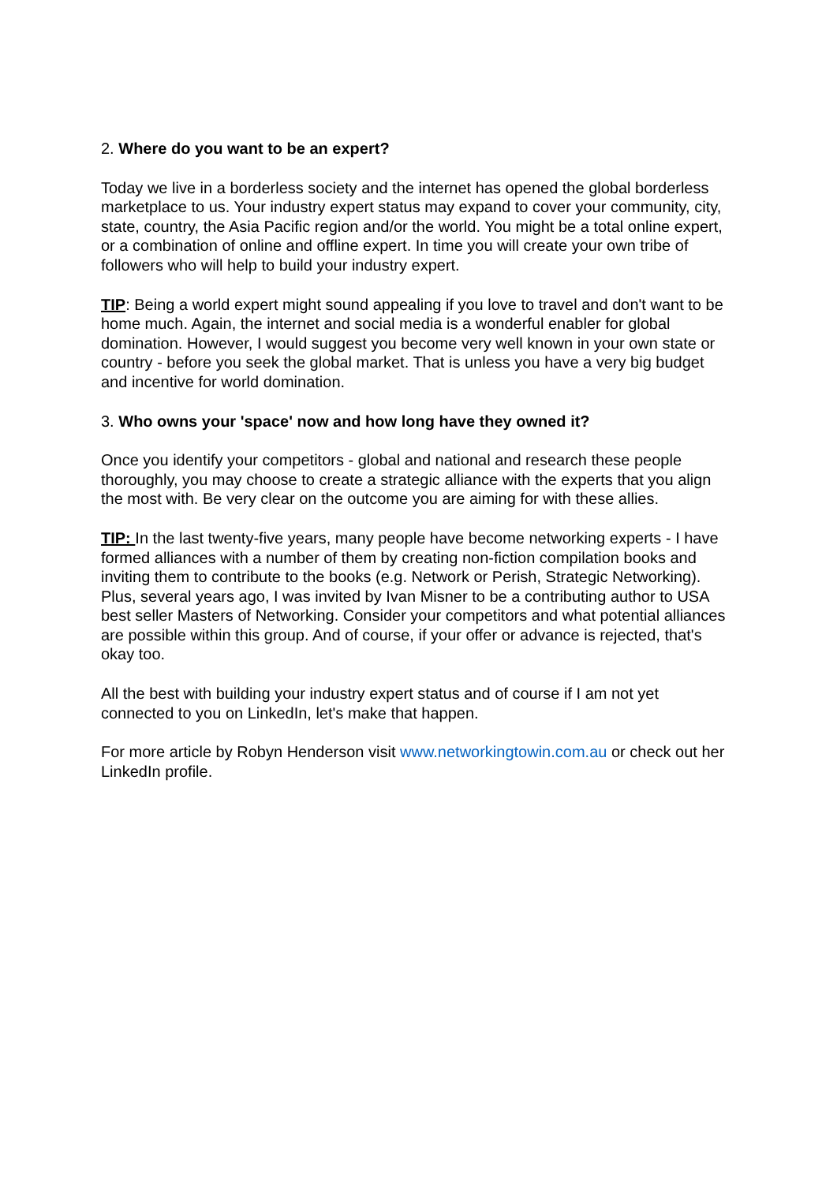2. Where do you want to be an expert?
Today we live in a borderless society and the internet has opened the global borderless marketplace to us. Your industry expert status may expand to cover your community, city, state, country, the Asia Pacific region and/or the world. You might be a total online expert, or a combination of online and offline expert. In time you will create your own tribe of followers who will help to build your industry expert.
TIP: Being a world expert might sound appealing if you love to travel and don't want to be home much. Again, the internet and social media is a wonderful enabler for global domination. However, I would suggest you become very well known in your own state or country - before you seek the global market. That is unless you have a very big budget and incentive for world domination.
3. Who owns your 'space' now and how long have they owned it?
Once you identify your competitors - global and national and research these people thoroughly, you may choose to create a strategic alliance with the experts that you align the most with. Be very clear on the outcome you are aiming for with these allies.
TIP: In the last twenty-five years, many people have become networking experts - I have formed alliances with a number of them by creating non-fiction compilation books and inviting them to contribute to the books (e.g. Network or Perish, Strategic Networking). Plus, several years ago, I was invited by Ivan Misner to be a contributing author to USA best seller Masters of Networking. Consider your competitors and what potential alliances are possible within this group. And of course, if your offer or advance is rejected, that's okay too.
All the best with building your industry expert status and of course if I am not yet connected to you on LinkedIn, let's make that happen.
For more article by Robyn Henderson visit www.networkingtowin.com.au or check out her LinkedIn profile.